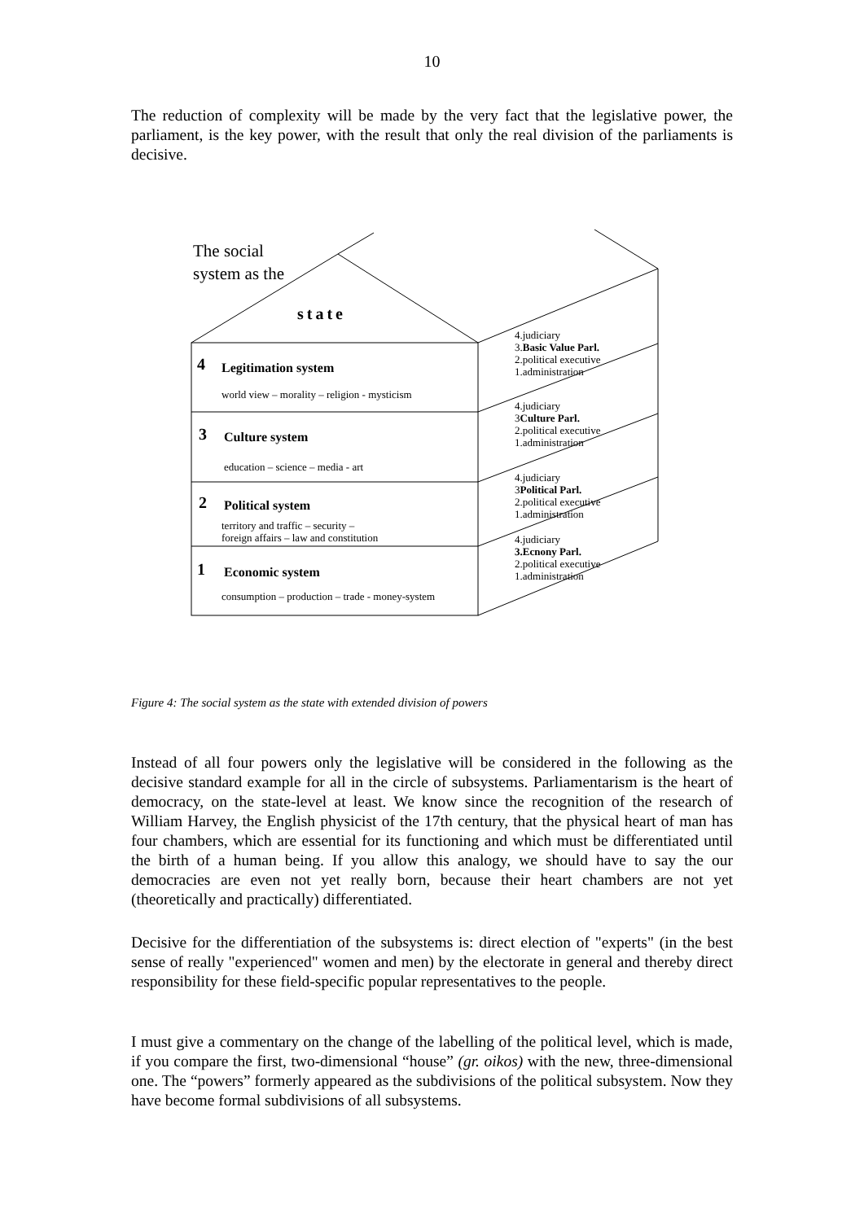10
The reduction of complexity will be made by the very fact that the legislative power, the parliament, is the key power, with the result that only the real division of the parliaments is decisive.
The social
system as the
state
4 Legitimation system
world view – morality – religion - mysticism
3 Culture system
education – science – media - art
2 Political system
territory and traffic – security –
foreign affairs – law and constitution
1 Economic system
consumption – production – trade - money-system
4.judiciary
3.Basic Value Parl.
2.political executive
1.administration
4.judiciary
3Culture Parl.
2.political executive
1.administration
4.judiciary
3Political Parl.
2.political executive
1.administration
4.judiciary
3.Ecnony Parl.
2.political executive
1.administration
Figure 4: The social system as the state with extended division of powers
Instead of all four powers only the legislative will be considered in the following as the decisive standard example for all in the circle of subsystems. Parliamentarism is the heart of democracy, on the state-level at least. We know since the recognition of the research of William Harvey, the English physicist of the 17th century, that the physical heart of man has four chambers, which are essential for its functioning and which must be differentiated until the birth of a human being. If you allow this analogy, we should have to say the our democracies are even not yet really born, because their heart chambers are not yet (theoretically and practically) differentiated.
Decisive for the differentiation of the subsystems is: direct election of "experts" (in the best sense of really "experienced" women and men) by the electorate in general and thereby direct responsibility for these field-specific popular representatives to the people.
I must give a commentary on the change of the labelling of the political level, which is made, if you compare the first, two-dimensional “house” (gr. oikos) with the new, three-dimensional one. The “powers” formerly appeared as the subdivisions of the political subsystem. Now they have become formal subdivisions of all subsystems.